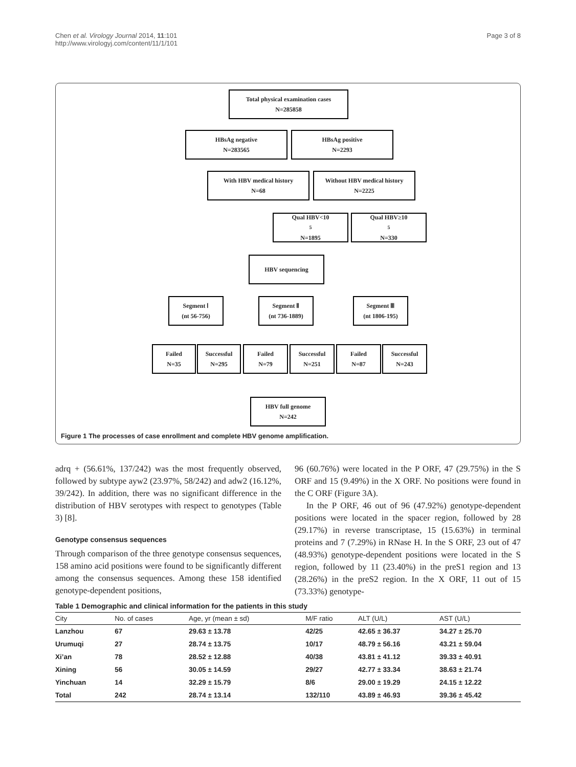Chen et al. Virology Journal 2014, 11:101
http://www.virologyj.com/content/11/1/101
Page 3 of 8
Total physical examination cases
N=285858
HBsAg negative
N=283565
HBsAg positive
N=2293
With HBV medical history
N=68
Without HBV medical history
N=2225
Qual HBV<10<sup>5</sup>
N=1895
Qual HBV≥10<sup>5</sup>
N=330
HBV sequencing
Segment Ⅰ
(nt 56-756)
Segment Ⅱ
(nt 736-1889)
Segment Ⅲ
(nt 1806-195)
Failed
N=35
Successful
N=295
Failed
N=79
Successful
N=251
Failed
N=87
Successful
N=243
HBV full genome
N=242
Figure 1 The processes of case enrollment and complete HBV genome amplification.
adrq + (56.61%, 137/242) was the most frequently observed, followed by subtype ayw2 (23.97%, 58/242) and adw2 (16.12%, 39/242). In addition, there was no significant difference in the distribution of HBV serotypes with respect to genotypes (Table 3) [8].
Genotype consensus sequences
Through comparison of the three genotype consensus sequences, 158 amino acid positions were found to be significantly different among the consensus sequences. Among these 158 identified genotype-dependent positions,
96 (60.76%) were located in the P ORF, 47 (29.75%) in the S ORF and 15 (9.49%) in the X ORF. No positions were found in the C ORF (Figure 3A).
In the P ORF, 46 out of 96 (47.92%) genotype-dependent positions were located in the spacer region, followed by 28 (29.17%) in reverse transcriptase, 15 (15.63%) in terminal proteins and 7 (7.29%) in RNase H. In the S ORF, 23 out of 47 (48.93%) genotype-dependent positions were located in the S region, followed by 11 (23.40%) in the preS1 region and 13 (28.26%) in the preS2 region. In the X ORF, 11 out of 15 (73.33%) genotype-
Table 1 Demographic and clinical information for the patients in this study
| City | No. of cases | Age, yr (mean ± sd) | M/F ratio | ALT (U/L) | AST (U/L) |
| --- | --- | --- | --- | --- | --- |
| Lanzhou | 67 | 29.63 ± 13.78 | 42/25 | 42.65 ± 36.37 | 34.27 ± 25.70 |
| Urumuqi | 27 | 28.74 ± 13.75 | 10/17 | 48.79 ± 56.16 | 43.21 ± 59.04 |
| Xi’an | 78 | 28.52 ± 12.88 | 40/38 | 43.81 ± 41.12 | 39.33 ± 40.91 |
| Xining | 56 | 30.05 ± 14.59 | 29/27 | 42.77 ± 33.34 | 38.63 ± 21.74 |
| Yinchuan | 14 | 32.29 ± 15.79 | 8/6 | 29.00 ± 19.29 | 24.15 ± 12.22 |
| Total | 242 | 28.74 ± 13.14 | 132/110 | 43.89 ± 46.93 | 39.36 ± 45.42 |